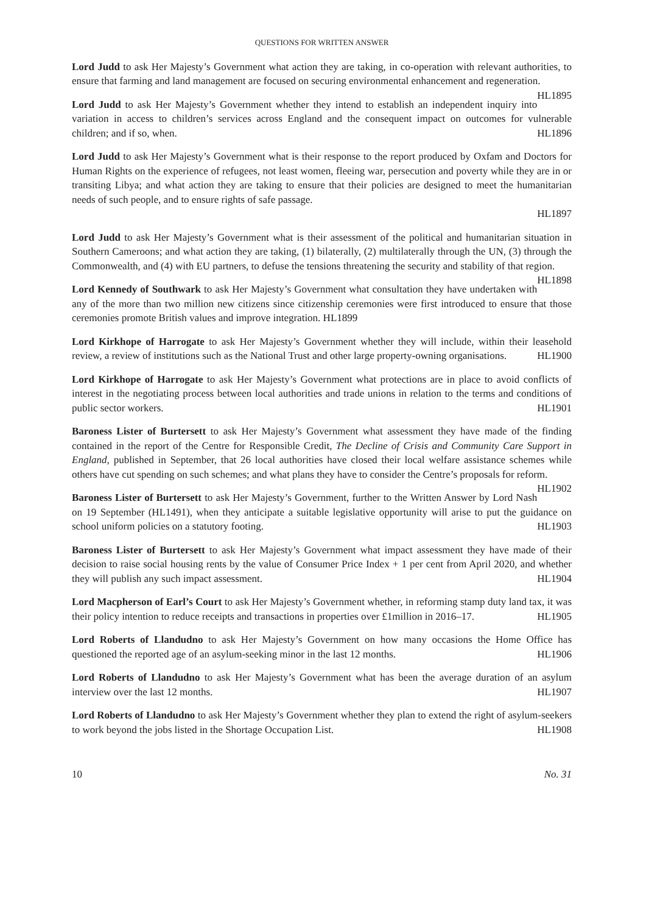QUESTIONS FOR WRITTEN ANSWER
Lord Judd to ask Her Majesty’s Government what action they are taking, in co-operation with relevant authorities, to ensure that farming and land management are focused on securing environmental enhancement and regeneration. HL1895
Lord Judd to ask Her Majesty’s Government whether they intend to establish an independent inquiry into variation in access to children’s services across England and the consequent impact on outcomes for vulnerable children; and if so, when. HL1896
Lord Judd to ask Her Majesty’s Government what is their response to the report produced by Oxfam and Doctors for Human Rights on the experience of refugees, not least women, fleeing war, persecution and poverty while they are in or transiting Libya; and what action they are taking to ensure that their policies are designed to meet the humanitarian needs of such people, and to ensure rights of safe passage.
HL1897
Lord Judd to ask Her Majesty’s Government what is their assessment of the political and humanitarian situation in Southern Cameroons; and what action they are taking, (1) bilaterally, (2) multilaterally through the UN, (3) through the Commonwealth, and (4) with EU partners, to defuse the tensions threatening the security and stability of that region. HL1898
Lord Kennedy of Southwark to ask Her Majesty’s Government what consultation they have undertaken with any of the more than two million new citizens since citizenship ceremonies were first introduced to ensure that those ceremonies promote British values and improve integration. HL1899
Lord Kirkhope of Harrogate to ask Her Majesty’s Government whether they will include, within their leasehold review, a review of institutions such as the National Trust and other large property-owning organisations. HL1900
Lord Kirkhope of Harrogate to ask Her Majesty’s Government what protections are in place to avoid conflicts of interest in the negotiating process between local authorities and trade unions in relation to the terms and conditions of public sector workers. HL1901
Baroness Lister of Burtersett to ask Her Majesty’s Government what assessment they have made of the finding contained in the report of the Centre for Responsible Credit, The Decline of Crisis and Community Care Support in England, published in September, that 26 local authorities have closed their local welfare assistance schemes while others have cut spending on such schemes; and what plans they have to consider the Centre’s proposals for reform. HL1902
Baroness Lister of Burtersett to ask Her Majesty’s Government, further to the Written Answer by Lord Nash on 19 September (HL1491), when they anticipate a suitable legislative opportunity will arise to put the guidance on school uniform policies on a statutory footing. HL1903
Baroness Lister of Burtersett to ask Her Majesty’s Government what impact assessment they have made of their decision to raise social housing rents by the value of Consumer Price Index + 1 per cent from April 2020, and whether they will publish any such impact assessment. HL1904
Lord Macpherson of Earl’s Court to ask Her Majesty’s Government whether, in reforming stamp duty land tax, it was their policy intention to reduce receipts and transactions in properties over £1million in 2016–17. HL1905
Lord Roberts of Llandudno to ask Her Majesty’s Government on how many occasions the Home Office has questioned the reported age of an asylum-seeking minor in the last 12 months. HL1906
Lord Roberts of Llandudno to ask Her Majesty’s Government what has been the average duration of an asylum interview over the last 12 months. HL1907
Lord Roberts of Llandudno to ask Her Majesty’s Government whether they plan to extend the right of asylum-seekers to work beyond the jobs listed in the Shortage Occupation List. HL1908
10 No. 31